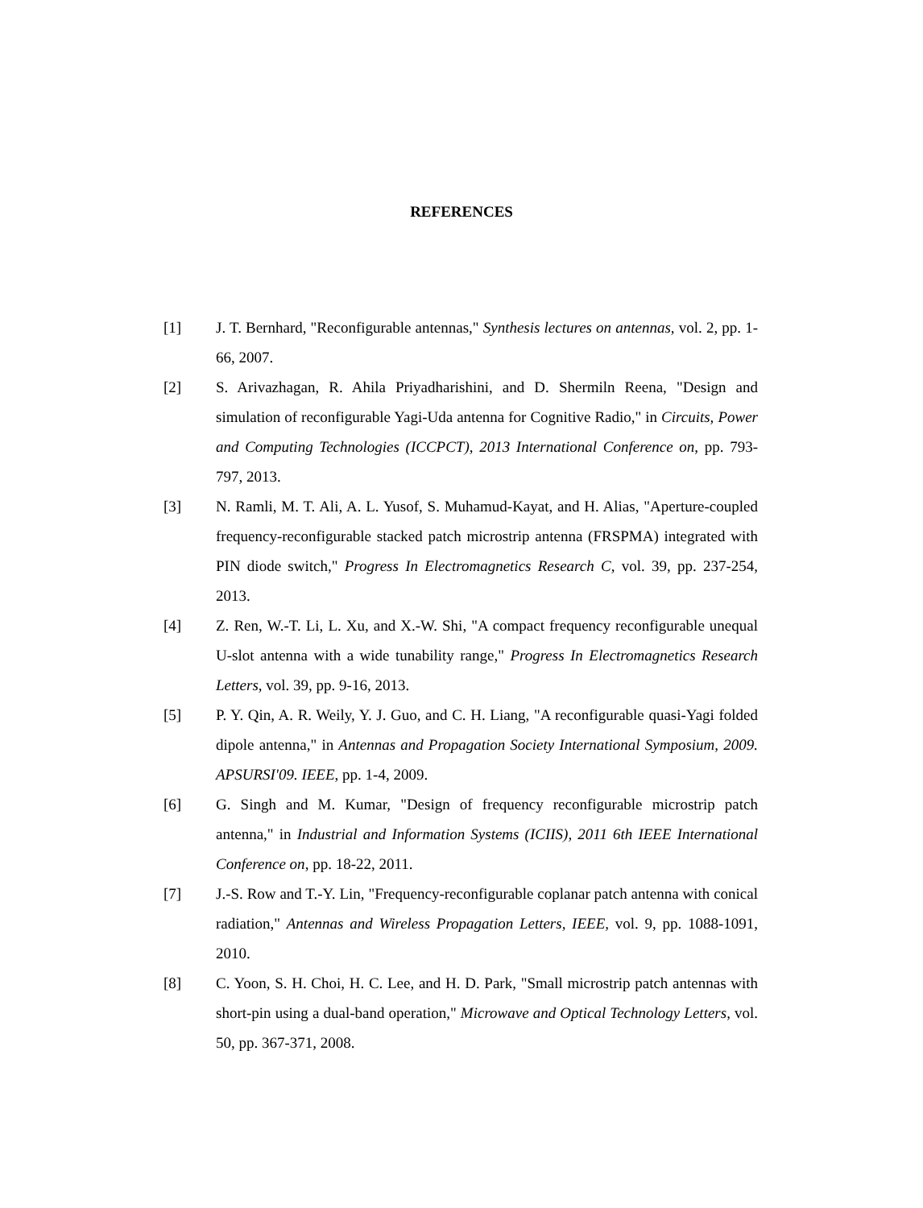REFERENCES
[1] J. T. Bernhard, "Reconfigurable antennas," Synthesis lectures on antennas, vol. 2, pp. 1-66, 2007.
[2] S. Arivazhagan, R. Ahila Priyadharishini, and D. Shermiln Reena, "Design and simulation of reconfigurable Yagi-Uda antenna for Cognitive Radio," in Circuits, Power and Computing Technologies (ICCPCT), 2013 International Conference on, pp. 793-797, 2013.
[3] N. Ramli, M. T. Ali, A. L. Yusof, S. Muhamud-Kayat, and H. Alias, "Aperture-coupled frequency-reconfigurable stacked patch microstrip antenna (FRSPMA) integrated with PIN diode switch," Progress In Electromagnetics Research C, vol. 39, pp. 237-254, 2013.
[4] Z. Ren, W.-T. Li, L. Xu, and X.-W. Shi, "A compact frequency reconfigurable unequal U-slot antenna with a wide tunability range," Progress In Electromagnetics Research Letters, vol. 39, pp. 9-16, 2013.
[5] P. Y. Qin, A. R. Weily, Y. J. Guo, and C. H. Liang, "A reconfigurable quasi-Yagi folded dipole antenna," in Antennas and Propagation Society International Symposium, 2009. APSURSI'09. IEEE, pp. 1-4, 2009.
[6] G. Singh and M. Kumar, "Design of frequency reconfigurable microstrip patch antenna," in Industrial and Information Systems (ICIIS), 2011 6th IEEE International Conference on, pp. 18-22, 2011.
[7] J.-S. Row and T.-Y. Lin, "Frequency-reconfigurable coplanar patch antenna with conical radiation," Antennas and Wireless Propagation Letters, IEEE, vol. 9, pp. 1088-1091, 2010.
[8] C. Yoon, S. H. Choi, H. C. Lee, and H. D. Park, "Small microstrip patch antennas with short-pin using a dual-band operation," Microwave and Optical Technology Letters, vol. 50, pp. 367-371, 2008.